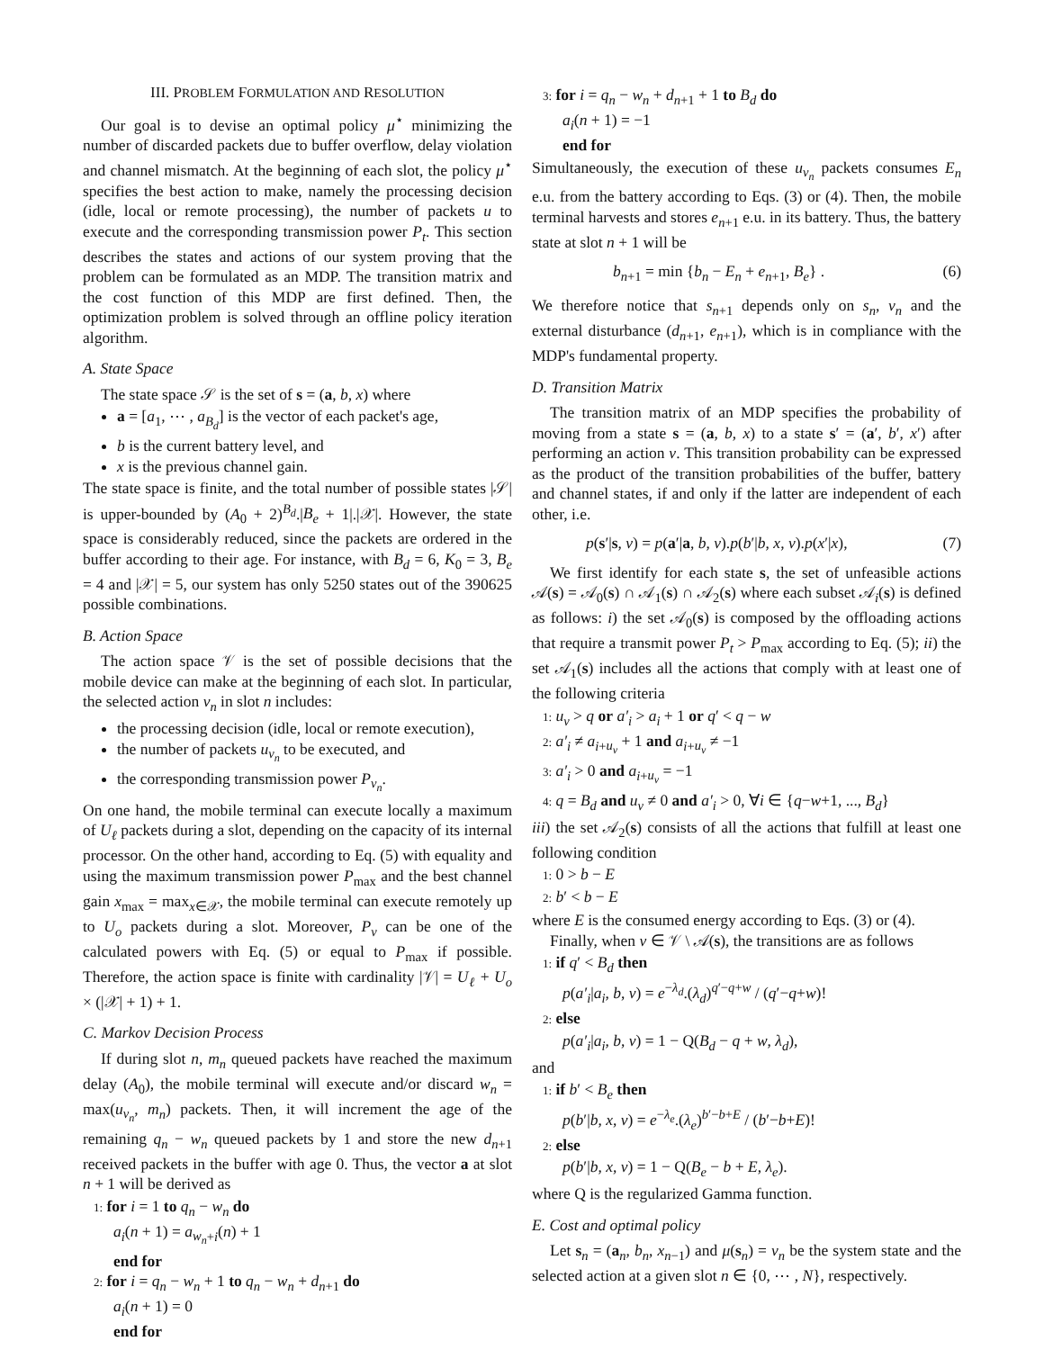III. PROBLEM FORMULATION AND RESOLUTION
Our goal is to devise an optimal policy μ<sup>⋆</sup> minimizing the number of discarded packets due to buffer overflow, delay violation and channel mismatch. At the beginning of each slot, the policy μ<sup>⋆</sup> specifies the best action to make, namely the processing decision (idle, local or remote processing), the number of packets u to execute and the corresponding transmission power P<sub>t</sub>. This section describes the states and actions of our system proving that the problem can be formulated as an MDP. The transition matrix and the cost function of this MDP are first defined. Then, the optimization problem is solved through an offline policy iteration algorithm.
A. State Space
The state space 𝒮 is the set of s = (a, b, x) where
a = [a<sub>1</sub>, ⋯ , a<sub>B<sub>d</sub></sub>] is the vector of each packet's age,
b is the current battery level, and
x is the previous channel gain.
The state space is finite, and the total number of possible states |𝒮| is upper-bounded by (A<sub>0</sub> + 2)<sup>B<sub>d</sub></sup>.|B<sub>e</sub> + 1|.|𝒳|. However, the state space is considerably reduced, since the packets are ordered in the buffer according to their age. For instance, with B<sub>d</sub> = 6, K<sub>0</sub> = 3, B<sub>e</sub> = 4 and |𝒳| = 5, our system has only 5250 states out of the 390625 possible combinations.
B. Action Space
The action space 𝒱 is the set of possible decisions that the mobile device can make at the beginning of each slot. In particular, the selected action ν<sub>n</sub> in slot n includes:
the processing decision (idle, local or remote execution),
the number of packets u<sub>ν<sub>n</sub></sub> to be executed, and
the corresponding transmission power P<sub>ν<sub>n</sub></sub>.
On one hand, the mobile terminal can execute locally a maximum of U<sub>ℓ</sub> packets during a slot, depending on the capacity of its internal processor. On the other hand, according to Eq. (5) with equality and using the maximum transmission power P<sub>max</sub> and the best channel gain x<sub>max</sub> = max<sub>x∈𝒳</sub>, the mobile terminal can execute remotely up to U<sub>o</sub> packets during a slot. Moreover, P<sub>ν</sub> can be one of the calculated powers with Eq. (5) or equal to P<sub>max</sub> if possible. Therefore, the action space is finite with cardinality |𝒱| = U<sub>ℓ</sub> + U<sub>o</sub> × (|𝒳| + 1) + 1.
C. Markov Decision Process
If during slot n, m<sub>n</sub> queued packets have reached the maximum delay (A<sub>0</sub>), the mobile terminal will execute and/or discard w<sub>n</sub> = max(u<sub>ν<sub>n</sub></sub>, m<sub>n</sub>) packets. Then, it will increment the age of the remaining q<sub>n</sub> − w<sub>n</sub> queued packets by 1 and store the new d<sub>n+1</sub> received packets in the buffer with age 0. Thus, the vector a at slot n + 1 will be derived as
1: for i = 1 to q<sub>n</sub> − w<sub>n</sub> do
a<sub>i</sub>(n + 1) = a<sub>w<sub>n</sub>+i</sub>(n) + 1
end for
2: for i = q<sub>n</sub> − w<sub>n</sub> + 1 to q<sub>n</sub> − w<sub>n</sub> + d<sub>n+1</sub> do
a<sub>i</sub>(n + 1) = 0
end for
3: for i = q<sub>n</sub> − w<sub>n</sub> + d<sub>n+1</sub> + 1 to B<sub>d</sub> do
a<sub>i</sub>(n + 1) = −1
end for
Simultaneously, the execution of these u<sub>ν<sub>n</sub></sub> packets consumes E<sub>n</sub> e.u. from the battery according to Eqs. (3) or (4). Then, the mobile terminal harvests and stores e<sub>n+1</sub> e.u. in its battery. Thus, the battery state at slot n + 1 will be
b<sub>n+1</sub> = min {b<sub>n</sub> − E<sub>n</sub> + e<sub>n+1</sub>, B<sub>e</sub>} . (6)
We therefore notice that s<sub>n+1</sub> depends only on s<sub>n</sub>, ν<sub>n</sub> and the external disturbance (d<sub>n+1</sub>, e<sub>n+1</sub>), which is in compliance with the MDP's fundamental property.
D. Transition Matrix
The transition matrix of an MDP specifies the probability of moving from a state s = (a, b, x) to a state s′ = (a′, b′, x′) after performing an action ν. This transition probability can be expressed as the product of the transition probabilities of the buffer, battery and channel states, if and only if the latter are independent of each other, i.e.
p(s′|s, ν) = p(a′|a, b, ν).p(b′|b, x, ν).p(x′|x), (7)
We first identify for each state s, the set of unfeasible actions 𝒜(s) = 𝒜<sub>0</sub>(s) ∩ 𝒜<sub>1</sub>(s) ∩ 𝒜<sub>2</sub>(s) where each subset 𝒜<sub>i</sub>(s) is defined as follows: i) the set 𝒜<sub>0</sub>(s) is composed by the offloading actions that require a transmit power P<sub>t</sub> > P<sub>max</sub> according to Eq. (5); ii) the set 𝒜<sub>1</sub>(s) includes all the actions that comply with at least one of the following criteria
1: u<sub>ν</sub> > q or a′<sub>i</sub> > a<sub>i</sub> + 1 or q′ < q − w
2: a′<sub>i</sub> ≠ a<sub>i+u<sub>ν</sub></sub> + 1 and a<sub>i+u<sub>ν</sub></sub> ≠ −1
3: a′<sub>i</sub> > 0 and a<sub>i+u<sub>ν</sub></sub> = −1
4: q = B<sub>d</sub> and u<sub>ν</sub> ≠ 0 and a′<sub>i</sub> > 0, ∀i ∈ {q−w+1, ..., B<sub>d</sub>}
iii) the set 𝒜<sub>2</sub>(s) consists of all the actions that fulfill at least one following condition
1: 0 > b − E
2: b′ < b − E
where E is the consumed energy according to Eqs. (3) or (4).
Finally, when ν ∈ 𝒱 \ 𝒜(s), the transitions are as follows
1: if q′ < B<sub>d</sub> then
p(a′<sub>i</sub>|a<sub>i</sub>, b, ν) = e<sup>−λ<sub>d</sub></sup>.(λ<sub>d</sub>)<sup>q′−q+w</sup> / (q′−q+w)!
2: else
p(a′<sub>i</sub>|a<sub>i</sub>, b, ν) = 1 − Q(B<sub>d</sub> − q + w, λ<sub>d</sub>),
and
1: if b′ < B<sub>e</sub> then
p(b′|b, x, ν) = e<sup>−λ<sub>e</sub></sup>.(λ<sub>e</sub>)<sup>b′−b+E</sup> / (b′−b+E)!
2: else
p(b′|b, x, ν) = 1 − Q(B<sub>e</sub> − b + E, λ<sub>e</sub>).
where Q is the regularized Gamma function.
E. Cost and optimal policy
Let s<sub>n</sub> = (a<sub>n</sub>, b<sub>n</sub>, x<sub>n−1</sub>) and μ(s<sub>n</sub>) = ν<sub>n</sub> be the system state and the selected action at a given slot n ∈ {0, ⋯ , N}, respectively.